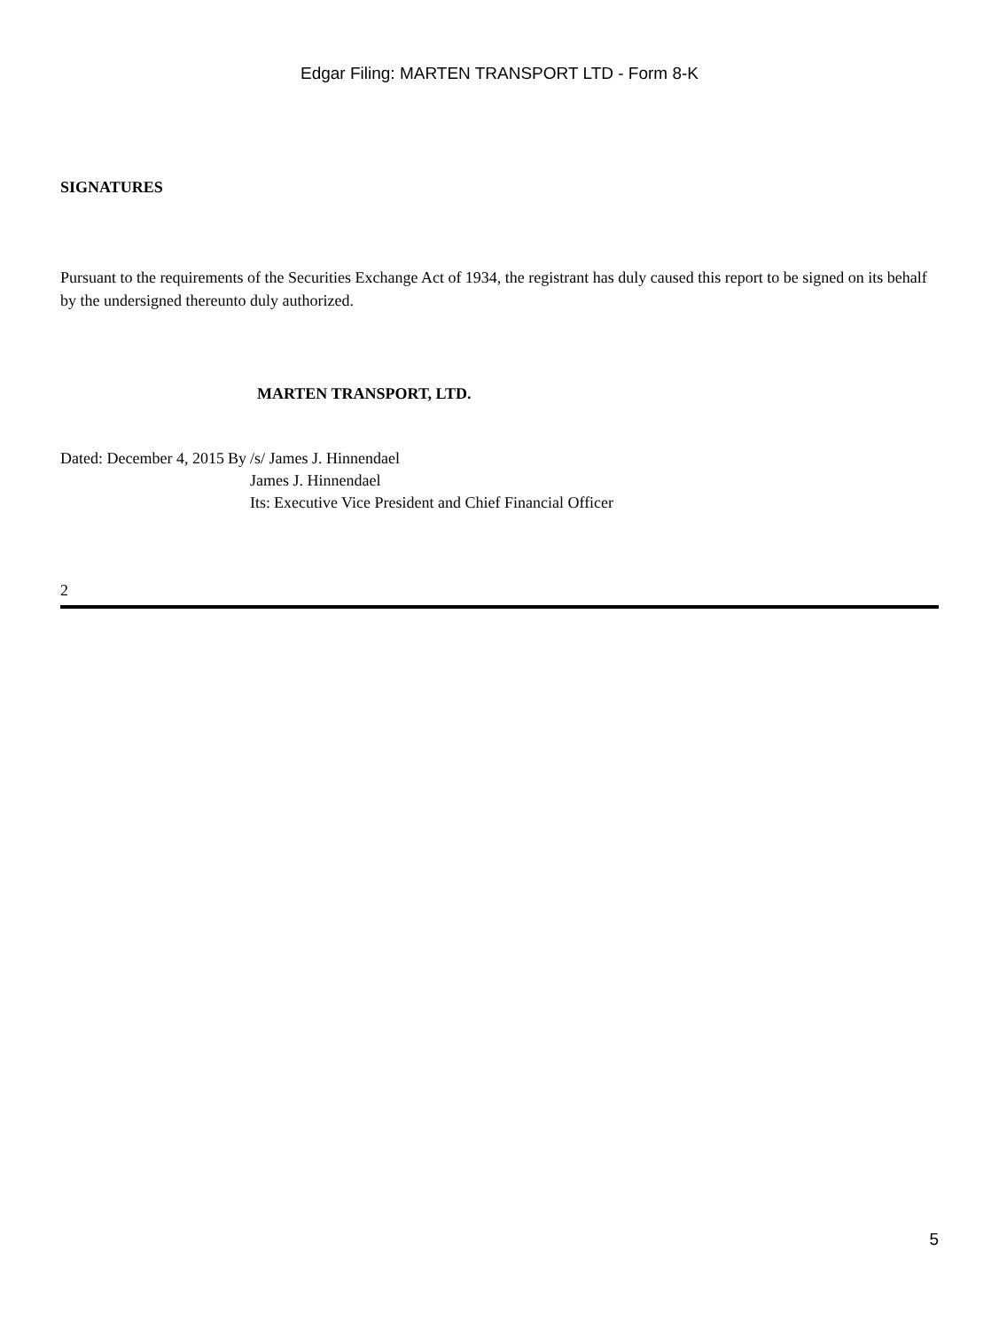Edgar Filing: MARTEN TRANSPORT LTD - Form 8-K
SIGNATURES
Pursuant to the requirements of the Securities Exchange Act of 1934, the registrant has duly caused this report to be signed on its behalf by the undersigned thereunto duly authorized.
MARTEN TRANSPORT, LTD.
| Dated: December 4, 2015 | By | /s/ James J. Hinnendael | |
| | | James J. Hinnendael | |
| | | Its: | Executive Vice President and Chief Financial Officer |
2
5